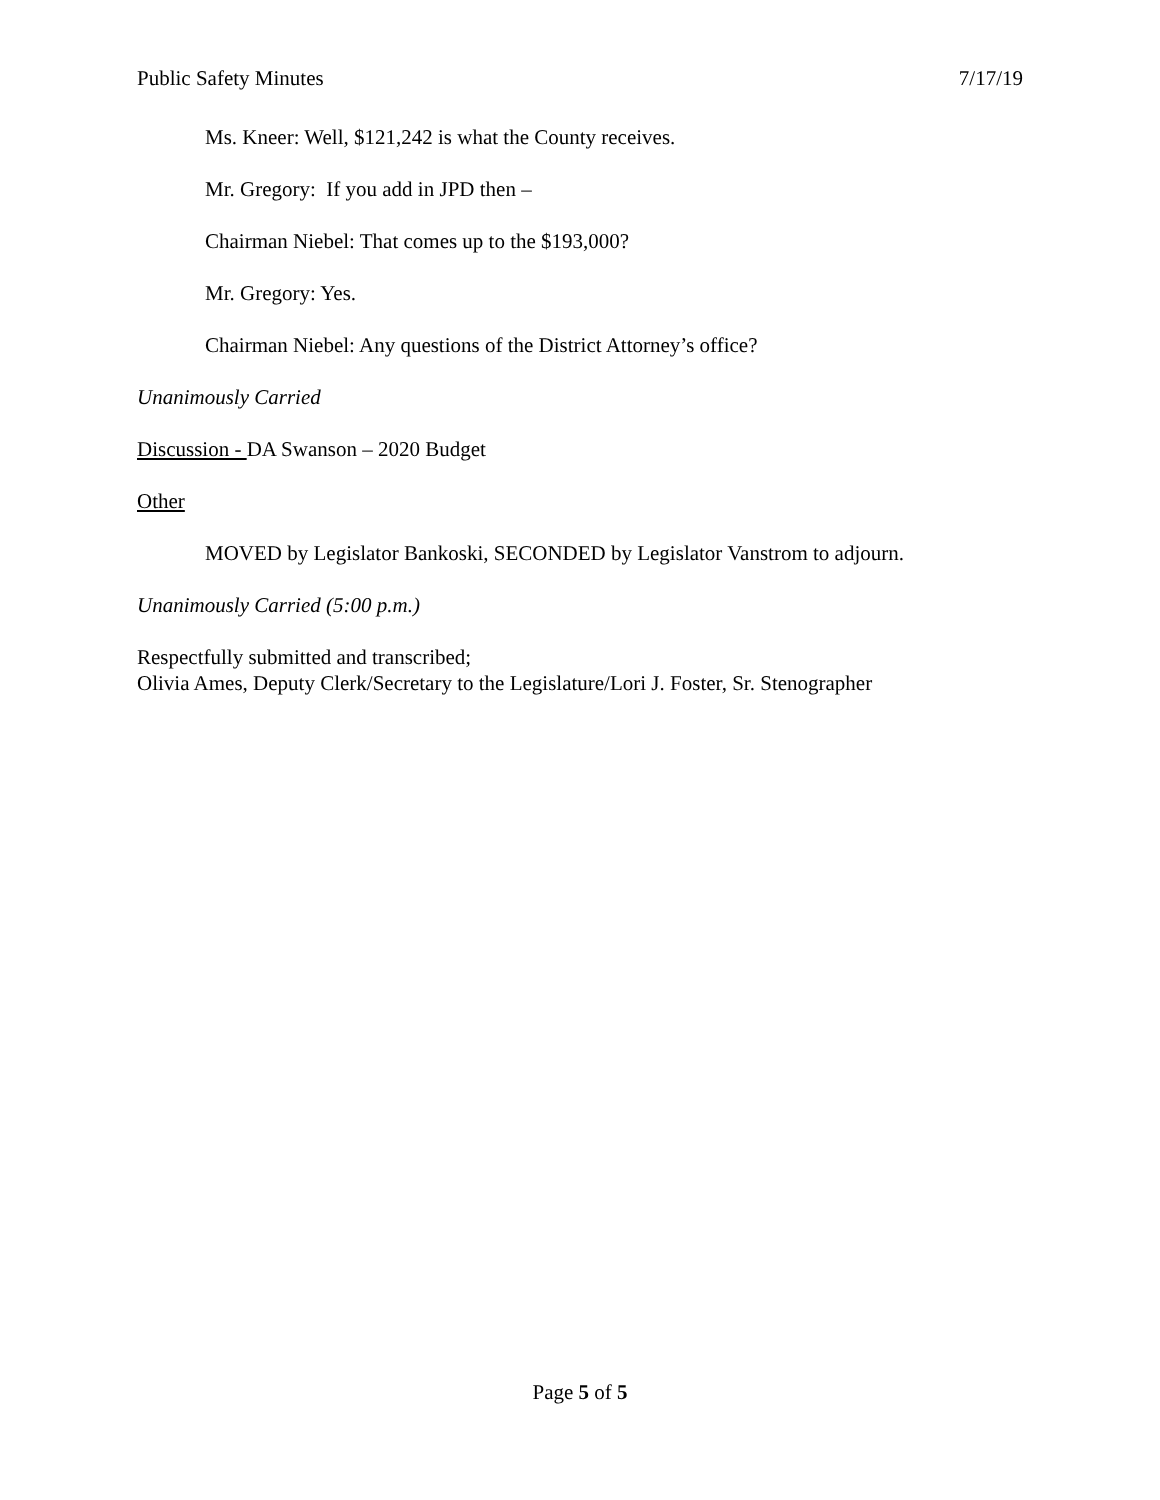Public Safety Minutes 7/17/19
Ms. Kneer: Well, $121,242 is what the County receives.
Mr. Gregory: If you add in JPD then –
Chairman Niebel: That comes up to the $193,000?
Mr. Gregory: Yes.
Chairman Niebel: Any questions of the District Attorney’s office?
Unanimously Carried
Discussion - DA Swanson – 2020 Budget
Other
MOVED by Legislator Bankoski, SECONDED by Legislator Vanstrom to adjourn.
Unanimously Carried (5:00 p.m.)
Respectfully submitted and transcribed;
Olivia Ames, Deputy Clerk/Secretary to the Legislature/Lori J. Foster, Sr. Stenographer
Page 5 of 5